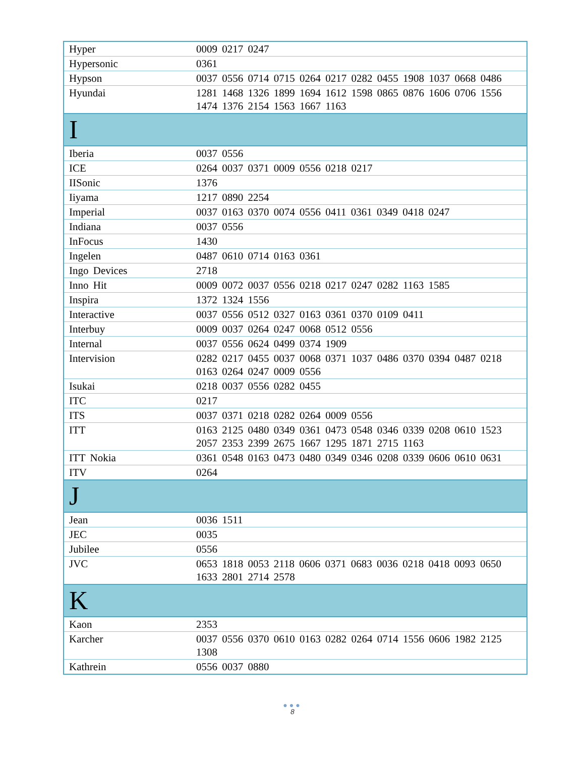| Hyper | 0009 0217 0247 |
| Hypersonic | 0361 |
| Hypson | 0037 0556 0714 0715 0264 0217 0282 0455 1908 1037 0668 0486 |
| Hyundai | 1281 1468 1326 1899 1694 1612 1598 0865 0876 1606 0706 1556 1474 1376 2154 1563 1667 1163 |
| I | |
| Iberia | 0037 0556 |
| ICE | 0264 0037 0371 0009 0556 0218 0217 |
| IISonic | 1376 |
| Iiyama | 1217 0890 2254 |
| Imperial | 0037 0163 0370 0074 0556 0411 0361 0349 0418 0247 |
| Indiana | 0037 0556 |
| InFocus | 1430 |
| Ingelen | 0487 0610 0714 0163 0361 |
| Ingo Devices | 2718 |
| Inno Hit | 0009 0072 0037 0556 0218 0217 0247 0282 1163 1585 |
| Inspira | 1372 1324 1556 |
| Interactive | 0037 0556 0512 0327 0163 0361 0370 0109 0411 |
| Interbuy | 0009 0037 0264 0247 0068 0512 0556 |
| Internal | 0037 0556 0624 0499 0374 1909 |
| Intervision | 0282 0217 0455 0037 0068 0371 1037 0486 0370 0394 0487 0218 0163 0264 0247 0009 0556 |
| Isukai | 0218 0037 0556 0282 0455 |
| ITC | 0217 |
| ITS | 0037 0371 0218 0282 0264 0009 0556 |
| ITT | 0163 2125 0480 0349 0361 0473 0548 0346 0339 0208 0610 1523 2057 2353 2399 2675 1667 1295 1871 2715 1163 |
| ITT Nokia | 0361 0548 0163 0473 0480 0349 0346 0208 0339 0606 0610 0631 |
| ITV | 0264 |
| J | |
| Jean | 0036 1511 |
| JEC | 0035 |
| Jubilee | 0556 |
| JVC | 0653 1818 0053 2118 0606 0371 0683 0036 0218 0418 0093 0650 1633 2801 2714 2578 |
| K | |
| Kaon | 2353 |
| Karcher | 0037 0556 0370 0610 0163 0282 0264 0714 1556 0606 1982 2125 1308 |
| Kathrein | 0556 0037 0880 |
●●●
8